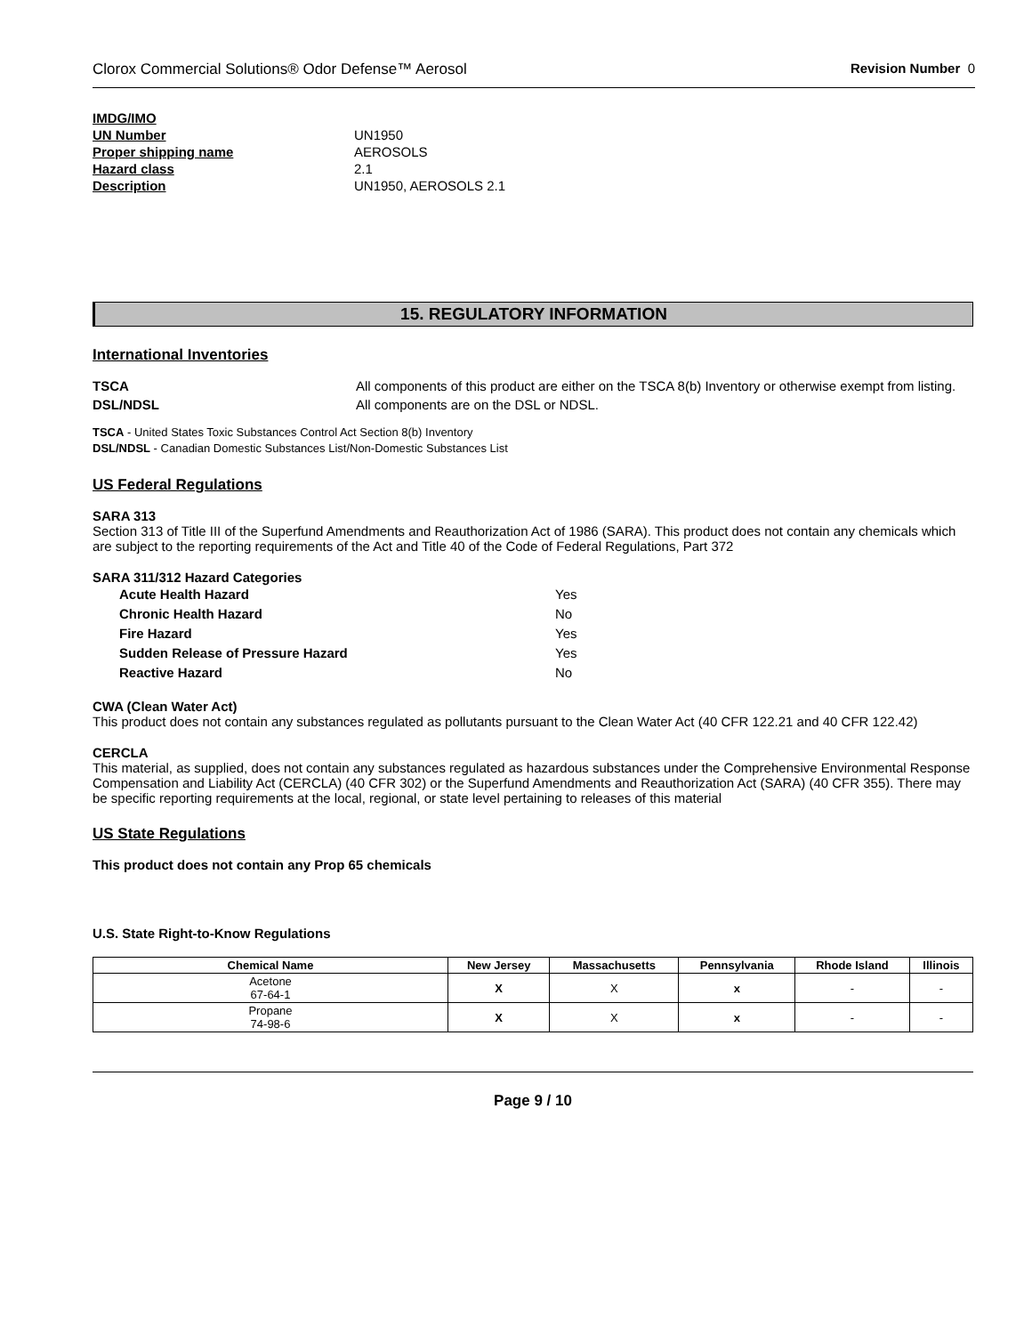Clorox Commercial Solutions® Odor Defense™ Aerosol Revision Number 0
IMDG/IMO UN Number UN1950 Proper shipping name AEROSOLS Hazard class 2.1 Description UN1950, AEROSOLS 2.1
15. REGULATORY INFORMATION
International Inventories
TSCA All components of this product are either on the TSCA 8(b) Inventory or otherwise exempt from listing.
DSL/NDSL All components are on the DSL or NDSL.
TSCA - United States Toxic Substances Control Act Section 8(b) Inventory
DSL/NDSL - Canadian Domestic Substances List/Non-Domestic Substances List
US Federal Regulations
SARA 313
Section 313 of Title III of the Superfund Amendments and Reauthorization Act of 1986 (SARA). This product does not contain any chemicals which are subject to the reporting requirements of the Act and Title 40 of the Code of Federal Regulations, Part 372
SARA 311/312 Hazard Categories
Acute Health Hazard Yes Chronic Health Hazard No Fire Hazard Yes Sudden Release of Pressure Hazard Yes Reactive Hazard No
CWA (Clean Water Act)
This product does not contain any substances regulated as pollutants pursuant to the Clean Water Act (40 CFR 122.21 and 40 CFR 122.42)
CERCLA
This material, as supplied, does not contain any substances regulated as hazardous substances under the Comprehensive Environmental Response Compensation and Liability Act (CERCLA) (40 CFR 302) or the Superfund Amendments and Reauthorization Act (SARA) (40 CFR 355). There may be specific reporting requirements at the local, regional, or state level pertaining to releases of this material
US State Regulations
This product does not contain any Prop 65 chemicals
U.S. State Right-to-Know Regulations
| Chemical Name | New Jersey | Massachusetts | Pennsylvania | Rhode Island | Illinois |
| --- | --- | --- | --- | --- | --- |
| Acetone 67-64-1 | X | X | x | - | - |
| Propane 74-98-6 | X | X | x | - | - |
Page 9 / 10